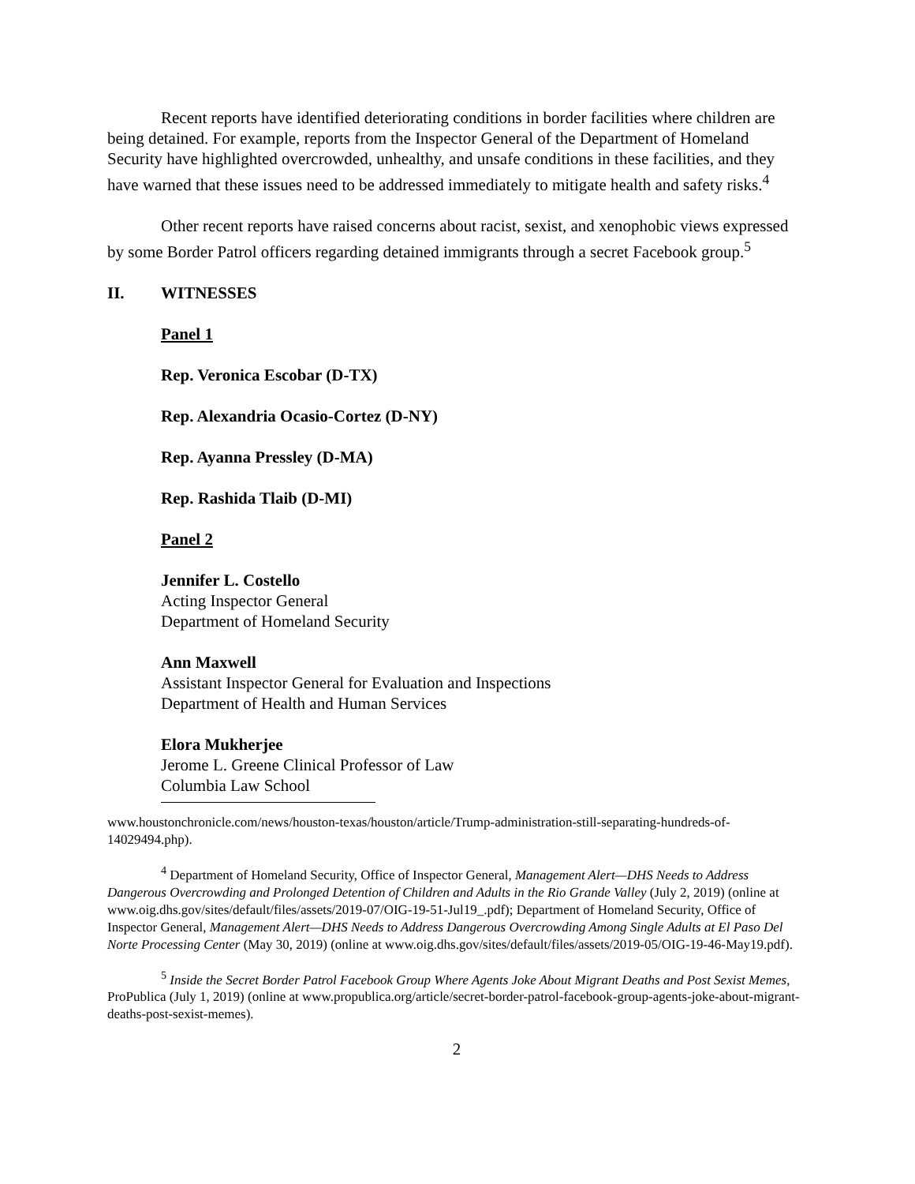Recent reports have identified deteriorating conditions in border facilities where children are being detained. For example, reports from the Inspector General of the Department of Homeland Security have highlighted overcrowded, unhealthy, and unsafe conditions in these facilities, and they have warned that these issues need to be addressed immediately to mitigate health and safety risks.<sup>4</sup>
Other recent reports have raised concerns about racist, sexist, and xenophobic views expressed by some Border Patrol officers regarding detained immigrants through a secret Facebook group.<sup>5</sup>
II. WITNESSES
Panel 1
Rep. Veronica Escobar (D-TX)
Rep. Alexandria Ocasio-Cortez (D-NY)
Rep. Ayanna Pressley (D-MA)
Rep. Rashida Tlaib (D-MI)
Panel 2
Jennifer L. Costello
Acting Inspector General
Department of Homeland Security
Ann Maxwell
Assistant Inspector General for Evaluation and Inspections
Department of Health and Human Services
Elora Mukherjee
Jerome L. Greene Clinical Professor of Law
Columbia Law School
www.houstonchronicle.com/news/houston-texas/houston/article/Trump-administration-still-separating-hundreds-of-14029494.php).
<sup>4</sup> Department of Homeland Security, Office of Inspector General, Management Alert—DHS Needs to Address Dangerous Overcrowding and Prolonged Detention of Children and Adults in the Rio Grande Valley (July 2, 2019) (online at www.oig.dhs.gov/sites/default/files/assets/2019-07/OIG-19-51-Jul19_.pdf); Department of Homeland Security, Office of Inspector General, Management Alert—DHS Needs to Address Dangerous Overcrowding Among Single Adults at El Paso Del Norte Processing Center (May 30, 2019) (online at www.oig.dhs.gov/sites/default/files/assets/2019-05/OIG-19-46-May19.pdf).
<sup>5</sup> Inside the Secret Border Patrol Facebook Group Where Agents Joke About Migrant Deaths and Post Sexist Memes, ProPublica (July 1, 2019) (online at www.propublica.org/article/secret-border-patrol-facebook-group-agents-joke-about-migrant-deaths-post-sexist-memes).
2